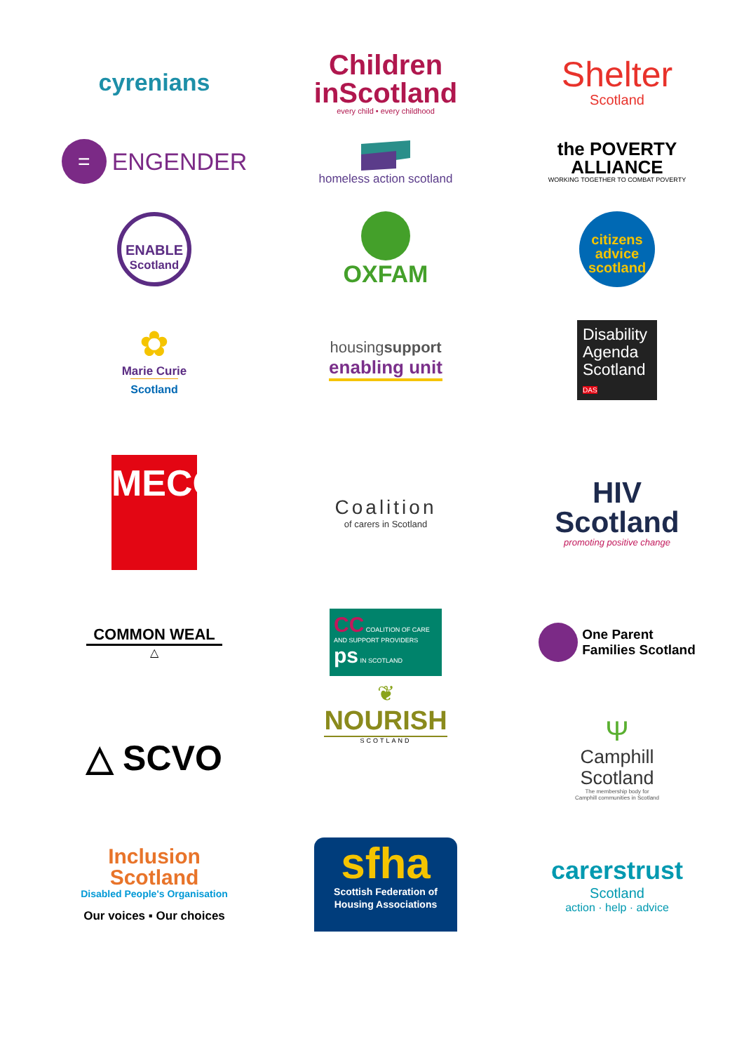cyrenians
Children
inScotland
every child • every childhood
Shelter
Scotland
= ENGENDER
homeless action scotland
the POVERTY
ALLIANCE
WORKING TOGETHER TO COMBAT POVERTY
ENABLE
Scotland
OXFAM
citizens
advice
scotland
✿
Marie Curie
Scotland
housingsupport
enabling unit
Disability Agenda Scotland DAS
MECOPP
Coalition
of carers in Scotland
HIV
Scotland
promoting positive change
COMMON WEAL
△
CC COALITION OF CARE AND SUPPORT PROVIDERS
ps IN SCOTLAND
One Parent
Families Scotland
△ SCVO
❦
NOURISH
SCOTLAND
Ψ
Camphill
Scotland
The membership body for
Camphill communities in Scotland
Inclusion
Scotland
Disabled People's Organisation
Our voices ▪ Our choices
sfha
Scottish Federation of Housing Associations
carerstrust
Scotland
action · help · advice